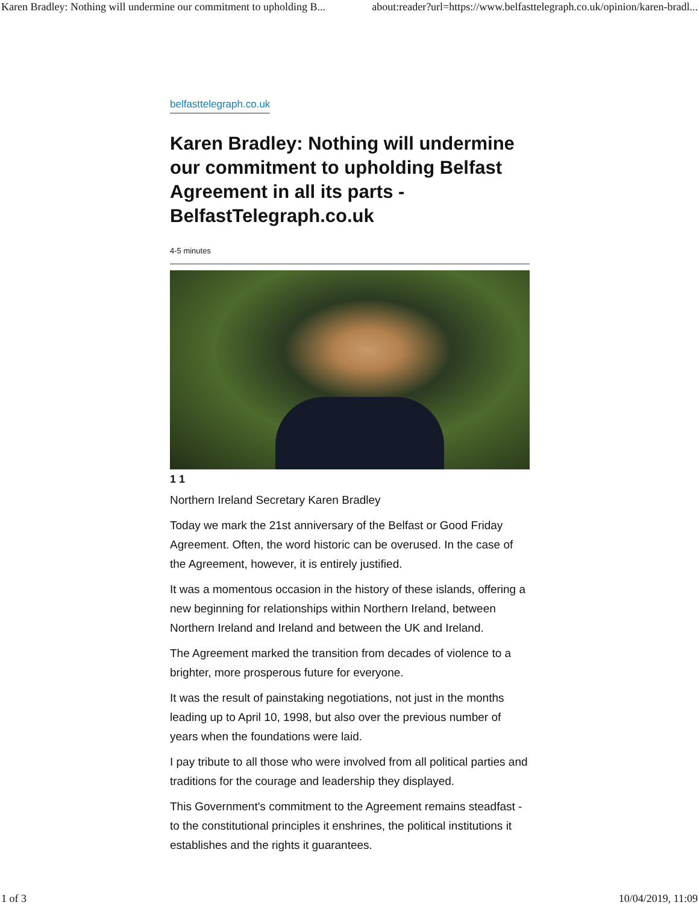Karen Bradley: Nothing will undermine our commitment to upholding B... about:reader?url=https://www.belfasttelegraph.co.uk/opinion/karen-bradl...
belfasttelegraph.co.uk
Karen Bradley: Nothing will undermine our commitment to upholding Belfast Agreement in all its parts - BelfastTelegraph.co.uk
4-5 minutes
1 1
Northern Ireland Secretary Karen Bradley
Today we mark the 21st anniversary of the Belfast or Good Friday Agreement. Often, the word historic can be overused. In the case of the Agreement, however, it is entirely justified.
It was a momentous occasion in the history of these islands, offering a new beginning for relationships within Northern Ireland, between Northern Ireland and Ireland and between the UK and Ireland.
The Agreement marked the transition from decades of violence to a brighter, more prosperous future for everyone.
It was the result of painstaking negotiations, not just in the months leading up to April 10, 1998, but also over the previous number of years when the foundations were laid.
I pay tribute to all those who were involved from all political parties and traditions for the courage and leadership they displayed.
This Government's commitment to the Agreement remains steadfast - to the constitutional principles it enshrines, the political institutions it establishes and the rights it guarantees.
1 of 3 10/04/2019, 11:09